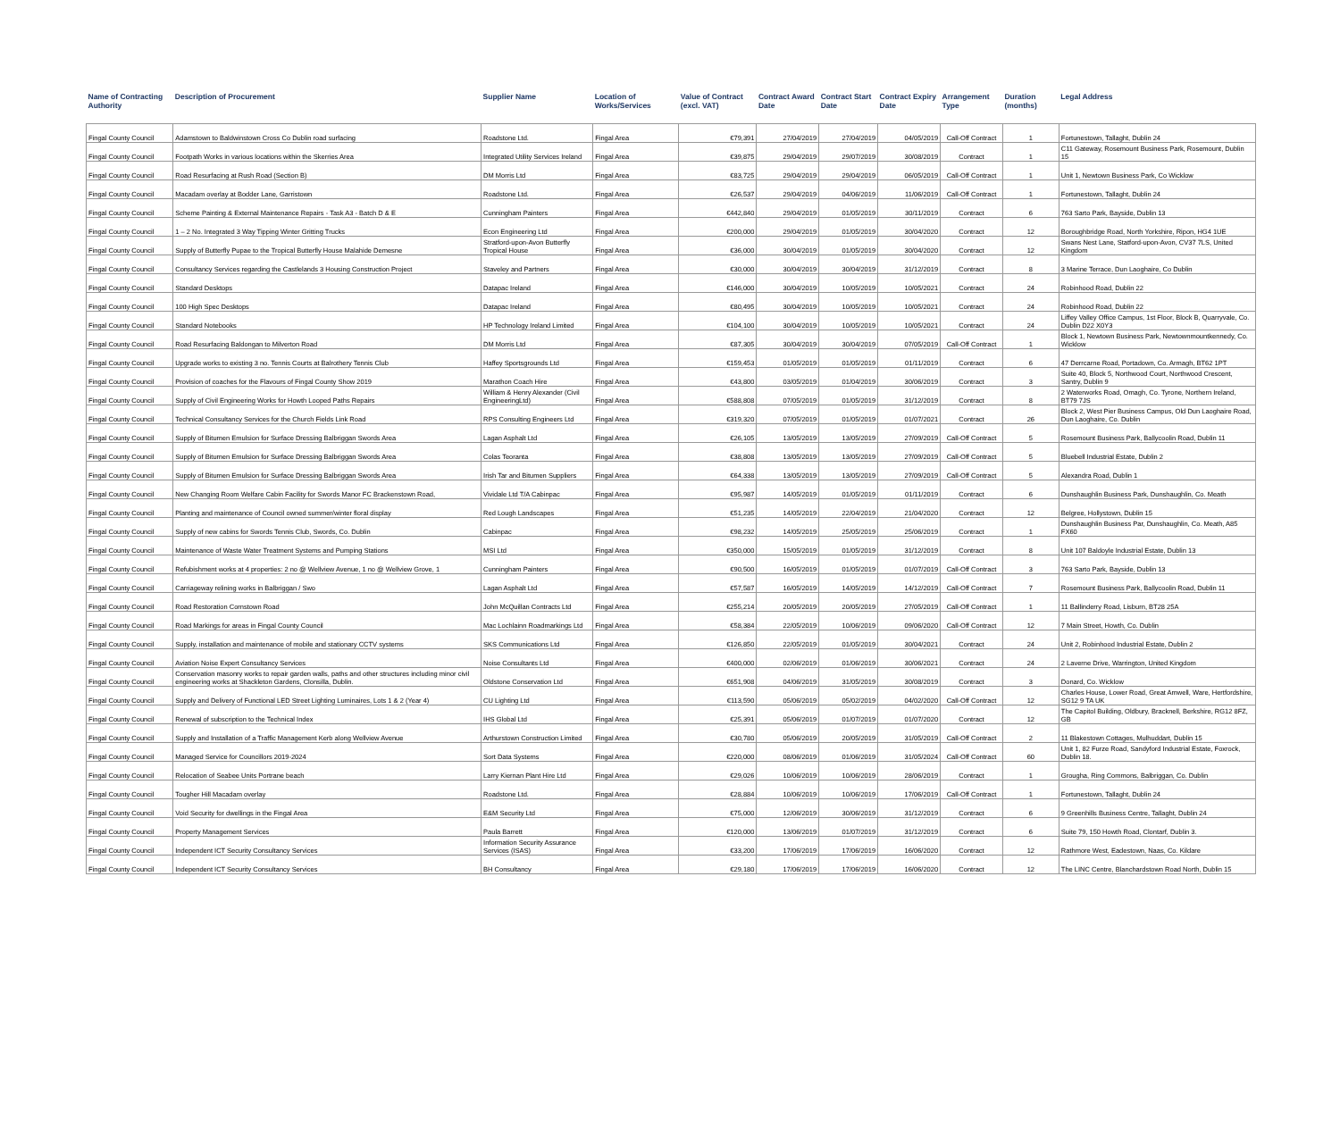| Name of Contracting Authority | Description of Procurement | Supplier Name | Location of Works/Services | Value of Contract (excl. VAT) | Contract Award Date | Contract Start Date | Contract Expiry Date | Arrangement Type | Duration (months) | Legal Address |
| --- | --- | --- | --- | --- | --- | --- | --- | --- | --- | --- |
| Fingal County Council | Adamstown to Baldwinstown Cross Co Dublin road surfacing | Roadstone Ltd. | Fingal Area | €79,391 | 27/04/2019 | 27/04/2019 | 04/05/2019 | Call-Off Contract | 1 | Fortunestown, Tallaght, Dublin 24 |
| Fingal County Council | Footpath Works in various locations within the Skerries Area | Integrated Utility Services Ireland | Fingal Area | €39,875 | 29/04/2019 | 29/07/2019 | 30/08/2019 | Contract | 1 | C11 Gateway, Rosemount Business Park, Rosemount, Dublin 15 |
| Fingal County Council | Road Resurfacing at Rush Road (Section B) | DM Morris Ltd | Fingal Area | €83,725 | 29/04/2019 | 29/04/2019 | 06/05/2019 | Call-Off Contract | 1 | Unit 1, Newtown Business Park, Co Wicklow |
| Fingal County Council | Macadam overlay at Bodder Lane, Garristown | Roadstone Ltd. | Fingal Area | €26,537 | 29/04/2019 | 04/06/2019 | 11/06/2019 | Call-Off Contract | 1 | Fortunestown, Tallaght, Dublin 24 |
| Fingal County Council | Scheme Painting & External Maintenance Repairs - Task A3 - Batch D & E | Cunningham Painters | Fingal Area | €442,840 | 29/04/2019 | 01/05/2019 | 30/11/2019 | Contract | 6 | 763 Sarto Park, Bayside, Dublin 13 |
| Fingal County Council | 1 – 2 No. Integrated 3 Way Tipping Winter Gritting Trucks | Econ Engineering Ltd | Fingal Area | €200,000 | 29/04/2019 | 01/05/2019 | 30/04/2020 | Contract | 12 | Boroughbridge Road, North Yorkshire, Ripon, HG4 1UE |
| Fingal County Council | Supply of Butterfly Pupae to the Tropical Butterfly House Malahide Demesne | Stratford-upon-Avon Butterfly Tropical House | Fingal Area | €36,000 | 30/04/2019 | 01/05/2019 | 30/04/2020 | Contract | 12 | Swans Nest Lane, Statford-upon-Avon, CV37 7LS, United Kingdom |
| Fingal County Council | Consultancy Services regarding the Castlelands 3 Housing Construction Project | Staveley and Partners | Fingal Area | €30,000 | 30/04/2019 | 30/04/2019 | 31/12/2019 | Contract | 8 | 3 Marine Terrace, Dun Laoghaire, Co Dublin |
| Fingal County Council | Standard Desktops | Datapac Ireland | Fingal Area | €146,000 | 30/04/2019 | 10/05/2019 | 10/05/2021 | Contract | 24 | Robinhood Road, Dublin 22 |
| Fingal County Council | 100 High Spec Desktops | Datapac Ireland | Fingal Area | €80,495 | 30/04/2019 | 10/05/2019 | 10/05/2021 | Contract | 24 | Robinhood Road, Dublin 22 |
| Fingal County Council | Standard Notebooks | HP Technology Ireland Limited | Fingal Area | €104,100 | 30/04/2019 | 10/05/2019 | 10/05/2021 | Contract | 24 | Liffey Valley Office Campus, 1st Floor, Block B, Quarryvale, Co. Dublin D22 X0Y3 |
| Fingal County Council | Road Resurfacing Baldongan to Milverton Road | DM Morris Ltd | Fingal Area | €87,305 | 30/04/2019 | 30/04/2019 | 07/05/2019 | Call-Off Contract | 1 | Block 1, Newtown Business Park, Newtownmountkennedy, Co. Wicklow |
| Fingal County Council | Upgrade works to existing 3 no. Tennis Courts at Balrothery Tennis Club | Haffey Sportsgrounds Ltd | Fingal Area | €159,453 | 01/05/2019 | 01/05/2019 | 01/11/2019 | Contract | 6 | 47 Derrcarne Road, Portadown, Co. Armagh, BT62 1PT |
| Fingal County Council | Provision of coaches for the Flavours of Fingal County Show 2019 | Marathon Coach Hire | Fingal Area | €43,800 | 03/05/2019 | 01/04/2019 | 30/06/2019 | Contract | 3 | Suite 40, Block 5, Northwood Court, Northwood Crescent, Santry, Dublin 9 |
| Fingal County Council | Supply of Civil Engineering Works for Howth Looped Paths Repairs | William & Henry Alexander (Civil EngineeringLtd) | Fingal Area | €588,808 | 07/05/2019 | 01/05/2019 | 31/12/2019 | Contract | 8 | 2 Waterworks Road, Omagh, Co. Tyrone, Northern Ireland, BT79 7JS |
| Fingal County Council | Technical Consultancy Services for the Church Fields Link Road | RPS Consulting Engineers Ltd | Fingal Area | €319,320 | 07/05/2019 | 01/05/2019 | 01/07/2021 | Contract | 26 | Block 2, West Pier Business Campus, Old Dun Laoghaire Road, Dun Laoghaire, Co. Dublin |
| Fingal County Council | Supply of Bitumen Emulsion for Surface Dressing Balbriggan Swords Area | Lagan Asphalt Ltd | Fingal Area | €26,105 | 13/05/2019 | 13/05/2019 | 27/09/2019 | Call-Off Contract | 5 | Rosemount Business Park, Ballycoolin Road, Dublin 11 |
| Fingal County Council | Supply of Bitumen Emulsion for Surface Dressing Balbriggan Swords Area | Colas Teoranta | Fingal Area | €38,808 | 13/05/2019 | 13/05/2019 | 27/09/2019 | Call-Off Contract | 5 | Bluebell Industrial Estate, Dublin 2 |
| Fingal County Council | Supply of Bitumen Emulsion for Surface Dressing Balbriggan Swords Area | Irish Tar and Bitumen Suppliers | Fingal Area | €64,338 | 13/05/2019 | 13/05/2019 | 27/09/2019 | Call-Off Contract | 5 | Alexandra Road, Dublin 1 |
| Fingal County Council | New Changing Room Welfare Cabin Facility for Swords Manor FC Brackenstown Road, | Vividale Ltd T/A Cabinpac | Fingal Area | €95,987 | 14/05/2019 | 01/05/2019 | 01/11/2019 | Contract | 6 | Dunshaughlin Business Park, Dunshaughlin, Co. Meath |
| Fingal County Council | Planting and maintenance of Council owned summer/winter floral display | Red Lough Landscapes | Fingal Area | €51,235 | 14/05/2019 | 22/04/2019 | 21/04/2020 | Contract | 12 | Belgree, Hollystown, Dublin 15 |
| Fingal County Council | Supply of new cabins for Swords Tennis Club, Swords, Co. Dublin | Cabinpac | Fingal Area | €98,232 | 14/05/2019 | 25/05/2019 | 25/06/2019 | Contract | 1 | Dunshaughlin Business Par, Dunshaughlin, Co. Meath, A85 FX60 |
| Fingal County Council | Maintenance of Waste Water Treatment Systems and Pumping Stations | MSI Ltd | Fingal Area | €350,000 | 15/05/2019 | 01/05/2019 | 31/12/2019 | Contract | 8 | Unit 107 Baldoyle Industrial Estate, Dublin 13 |
| Fingal County Council | Refubishment works at 4 properties: 2 no @ Wellview Avenue, 1 no @ Wellview Grove, 1 | Cunningham Painters | Fingal Area | €90,500 | 16/05/2019 | 01/05/2019 | 01/07/2019 | Call-Off Contract | 3 | 763 Sarto Park, Bayside, Dublin 13 |
| Fingal County Council | Carriageway relining works in Balbriggan / Swo | Lagan Asphalt Ltd | Fingal Area | €57,587 | 16/05/2019 | 14/05/2019 | 14/12/2019 | Call-Off Contract | 7 | Rosemount Business Park, Ballycoolin Road, Dublin 11 |
| Fingal County Council | Road Restoration Cornstown Road | John McQuillan Contracts Ltd | Fingal Area | €255,214 | 20/05/2019 | 20/05/2019 | 27/05/2019 | Call-Off Contract | 1 | 11 Ballinderry Road, Lisburn, BT28 25A |
| Fingal County Council | Road Markings for areas in Fingal County Council | Mac Lochlainn Roadmarkings Ltd | Fingal Area | €58,384 | 22/05/2019 | 10/06/2019 | 09/06/2020 | Call-Off Contract | 12 | 7 Main Street, Howth, Co. Dublin |
| Fingal County Council | Supply, installation and maintenance of mobile and stationary CCTV systems | SKS Communications Ltd | Fingal Area | €126,850 | 22/05/2019 | 01/05/2019 | 30/04/2021 | Contract | 24 | Unit 2, Robinhood Industrial Estate, Dublin 2 |
| Fingal County Council | Aviation Noise Expert Consultancy Services | Noise Consultants Ltd | Fingal Area | €400,000 | 02/06/2019 | 01/06/2019 | 30/06/2021 | Contract | 24 | 2 Laverne Drive, Warrington, United Kingdom |
| Fingal County Council | Conservation masonry works to repair garden walls, paths and other structures including minor civil engineering works at Shackleton Gardens, Clonsilla, Dublin. | Oldstone Conservation Ltd | Fingal Area | €651,908 | 04/06/2019 | 31/05/2019 | 30/08/2019 | Contract | 3 | Donard, Co. Wicklow |
| Fingal County Council | Supply and Delivery of Functional LED Street Lighting Luminaires, Lots 1 & 2 (Year 4) | CU Lighting Ltd | Fingal Area | €113,590 | 05/06/2019 | 05/02/2019 | 04/02/2020 | Call-Off Contract | 12 | Charles House, Lower Road, Great Amwell, Ware, Hertfordshire, SG12 9 TA UK |
| Fingal County Council | Renewal of subscription to the Technical Index | IHS Global Ltd | Fingal Area | €25,391 | 05/06/2019 | 01/07/2019 | 01/07/2020 | Contract | 12 | The Capitol Building, Oldbury, Bracknell, Berkshire, RG12 8FZ, GB |
| Fingal County Council | Supply and Installation of a Traffic Management Kerb along Wellview Avenue | Arthurstown Construction Limited | Fingal Area | €30,780 | 05/06/2019 | 20/05/2019 | 31/05/2019 | Call-Off Contract | 2 | 11 Blakestown Cottages, Mulhuddart, Dublin 15 |
| Fingal County Council | Managed Service for Councillors 2019-2024 | Sort Data Systems | Fingal Area | €220,000 | 08/06/2019 | 01/06/2019 | 31/05/2024 | Call-Off Contract | 60 | Unit 1, 82 Furze Road, Sandyford Industrial Estate, Foxrock, Dublin 18. |
| Fingal County Council | Relocation of Seabee Units Portrane beach | Larry Kiernan Plant Hire Ltd | Fingal Area | €29,026 | 10/06/2019 | 10/06/2019 | 28/06/2019 | Contract | 1 | Grougha, Ring Commons, Balbriggan, Co. Dublin |
| Fingal County Council | Tougher Hill Macadam overlay | Roadstone Ltd. | Fingal Area | €28,884 | 10/06/2019 | 10/06/2019 | 17/06/2019 | Call-Off Contract | 1 | Fortunestown, Tallaght, Dublin 24 |
| Fingal County Council | Void Security for dwellings in the Fingal Area | E&M Security Ltd | Fingal Area | €75,000 | 12/06/2019 | 30/06/2019 | 31/12/2019 | Contract | 6 | 9 Greenhills Business Centre, Tallaght, Dublin 24 |
| Fingal County Council | Property Management Services | Paula Barrett | Fingal Area | €120,000 | 13/06/2019 | 01/07/2019 | 31/12/2019 | Contract | 6 | Suite 79, 150 Howth Road, Clontarf, Dublin 3. |
| Fingal County Council | Independent ICT Security Consultancy Services | Information Security Assurance Services (ISAS) | Fingal Area | €33,200 | 17/06/2019 | 17/06/2019 | 16/06/2020 | Contract | 12 | Rathmore West, Eadestown, Naas, Co. Kildare |
| Fingal County Council | Independent ICT Security Consultancy Services | BH Consultancy | Fingal Area | €29,180 | 17/06/2019 | 17/06/2019 | 16/06/2020 | Contract | 12 | The LINC Centre, Blanchardstown Road North, Dublin 15 |